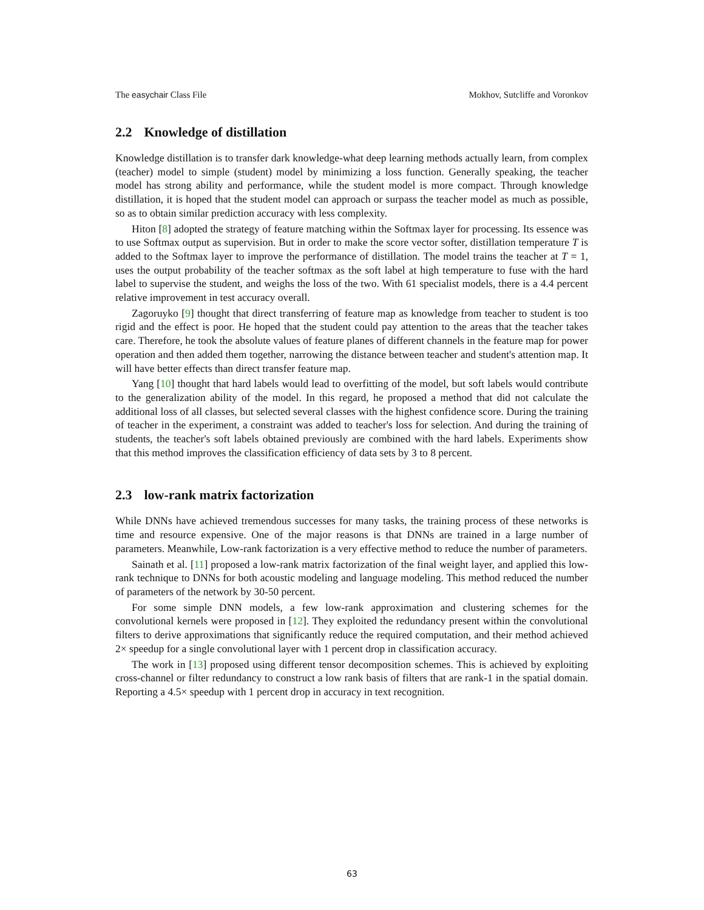The easychair Class File Mokhov, Sutcliffe and Voronkov
2.2 Knowledge of distillation
Knowledge distillation is to transfer dark knowledge-what deep learning methods actually learn, from complex (teacher) model to simple (student) model by minimizing a loss function. Generally speaking, the teacher model has strong ability and performance, while the student model is more compact. Through knowledge distillation, it is hoped that the student model can approach or surpass the teacher model as much as possible, so as to obtain similar prediction accuracy with less complexity.
Hiton [8] adopted the strategy of feature matching within the Softmax layer for processing. Its essence was to use Softmax output as supervision. But in order to make the score vector softer, distillation temperature T is added to the Softmax layer to improve the performance of distillation. The model trains the teacher at T = 1, uses the output probability of the teacher softmax as the soft label at high temperature to fuse with the hard label to supervise the student, and weighs the loss of the two. With 61 specialist models, there is a 4.4 percent relative improvement in test accuracy overall.
Zagoruyko [9] thought that direct transferring of feature map as knowledge from teacher to student is too rigid and the effect is poor. He hoped that the student could pay attention to the areas that the teacher takes care. Therefore, he took the absolute values of feature planes of different channels in the feature map for power operation and then added them together, narrowing the distance between teacher and student's attention map. It will have better effects than direct transfer feature map.
Yang [10] thought that hard labels would lead to overfitting of the model, but soft labels would contribute to the generalization ability of the model. In this regard, he proposed a method that did not calculate the additional loss of all classes, but selected several classes with the highest confidence score. During the training of teacher in the experiment, a constraint was added to teacher's loss for selection. And during the training of students, the teacher's soft labels obtained previously are combined with the hard labels. Experiments show that this method improves the classification efficiency of data sets by 3 to 8 percent.
2.3 low-rank matrix factorization
While DNNs have achieved tremendous successes for many tasks, the training process of these networks is time and resource expensive. One of the major reasons is that DNNs are trained in a large number of parameters. Meanwhile, Low-rank factorization is a very effective method to reduce the number of parameters.
Sainath et al. [11] proposed a low-rank matrix factorization of the final weight layer, and applied this low-rank technique to DNNs for both acoustic modeling and language modeling. This method reduced the number of parameters of the network by 30-50 percent.
For some simple DNN models, a few low-rank approximation and clustering schemes for the convolutional kernels were proposed in [12]. They exploited the redundancy present within the convolutional filters to derive approximations that significantly reduce the required computation, and their method achieved 2× speedup for a single convolutional layer with 1 percent drop in classification accuracy.
The work in [13] proposed using different tensor decomposition schemes. This is achieved by exploiting cross-channel or filter redundancy to construct a low rank basis of filters that are rank-1 in the spatial domain. Reporting a 4.5× speedup with 1 percent drop in accuracy in text recognition.
63